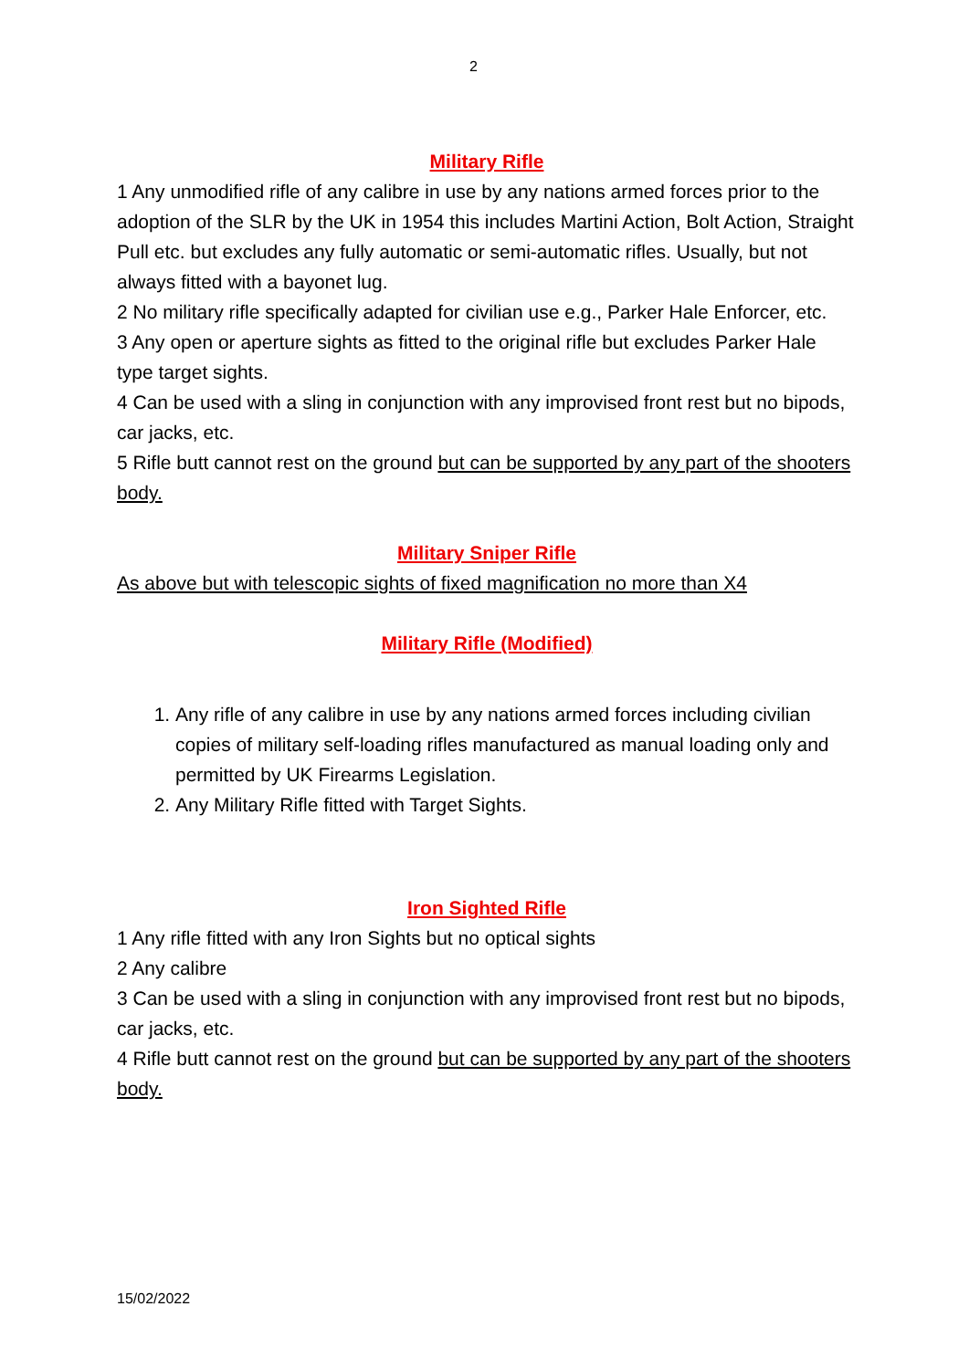2
Military Rifle
1 Any unmodified rifle of any calibre in use by any nations armed forces prior to the adoption of the SLR by the UK in 1954 this includes Martini Action, Bolt Action, Straight Pull etc. but excludes any fully automatic or semi-automatic rifles. Usually, but not always fitted with a bayonet lug.
2 No military rifle specifically adapted for civilian use e.g., Parker Hale Enforcer, etc.
3 Any open or aperture sights as fitted to the original rifle but excludes Parker Hale type target sights.
4 Can be used with a sling in conjunction with any improvised front rest but no bipods, car jacks, etc.
5 Rifle butt cannot rest on the ground but can be supported by any part of the shooters body.
Military Sniper Rifle
As above but with telescopic sights of fixed magnification no more than X4
Military Rifle (Modified)
1. Any rifle of any calibre in use by any nations armed forces including civilian copies of military self-loading rifles manufactured as manual loading only and permitted by UK Firearms Legislation.
2. Any Military Rifle fitted with Target Sights.
Iron Sighted Rifle
1 Any rifle fitted with any Iron Sights but no optical sights
2 Any calibre
3 Can be used with a sling in conjunction with any improvised front rest but no bipods, car jacks, etc.
4 Rifle butt cannot rest on the ground but can be supported by any part of the shooters body.
15/02/2022